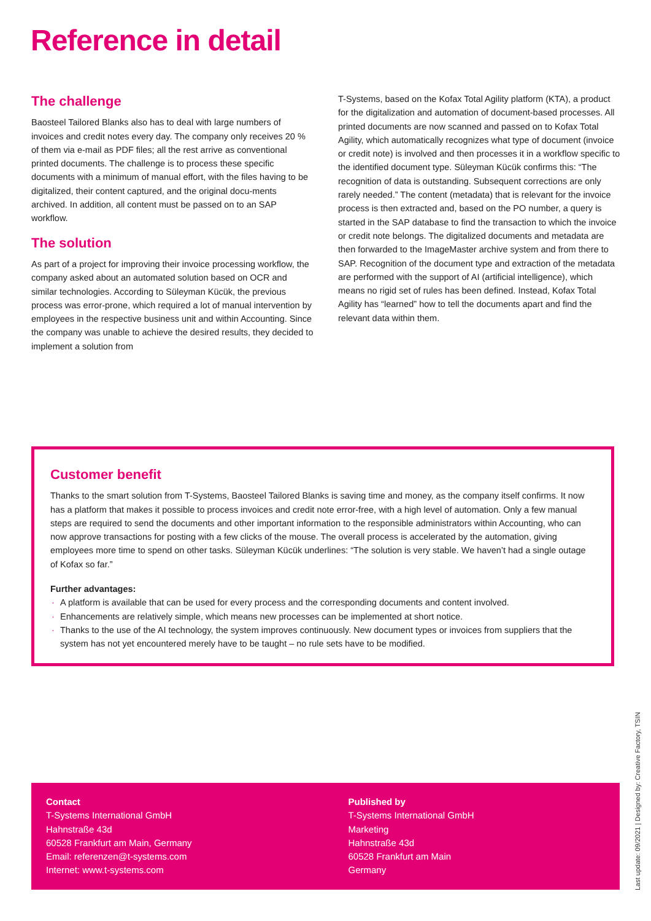Reference in detail
The challenge
Baosteel Tailored Blanks also has to deal with large numbers of invoices and credit notes every day. The company only receives 20 % of them via e-mail as PDF files; all the rest arrive as conventional printed documents. The challenge is to process these specific documents with a minimum of manual effort, with the files having to be digitalized, their content captured, and the original docu-ments archived. In addition, all content must be passed on to an SAP workflow.
The solution
As part of a project for improving their invoice processing workflow, the company asked about an automated solution based on OCR and similar technologies. According to Süleyman Kücük, the previous process was error-prone, which required a lot of manual intervention by employees in the respective business unit and within Accounting. Since the company was unable to achieve the desired results, they decided to implement a solution from
T-Systems, based on the Kofax Total Agility platform (KTA), a product for the digitalization and automation of document-based processes. All printed documents are now scanned and passed on to Kofax Total Agility, which automatically recognizes what type of document (invoice or credit note) is involved and then processes it in a workflow specific to the identified document type. Süleyman Kücük confirms this: “The recognition of data is outstanding. Subsequent corrections are only rarely needed.” The content (metadata) that is relevant for the invoice process is then extracted and, based on the PO number, a query is started in the SAP database to find the transaction to which the invoice or credit note belongs. The digitalized documents and metadata are then forwarded to the ImageMaster archive system and from there to SAP. Recognition of the document type and extraction of the metadata are performed with the support of AI (artificial intelligence), which means no rigid set of rules has been defined. Instead, Kofax Total Agility has “learned” how to tell the documents apart and find the relevant data within them.
Customer benefit
Thanks to the smart solution from T-Systems, Baosteel Tailored Blanks is saving time and money, as the company itself confirms. It now has a platform that makes it possible to process invoices and credit note error-free, with a high level of automation. Only a few manual steps are required to send the documents and other important information to the responsible administrators within Accounting, who can now approve transactions for posting with a few clicks of the mouse. The overall process is accelerated by the automation, giving employees more time to spend on other tasks. Süleyman Kücük underlines: “The solution is very stable. We haven’t had a single outage of Kofax so far.”
Further advantages:
· A platform is available that can be used for every process and the corresponding documents and content involved.
· Enhancements are relatively simple, which means new processes can be implemented at short notice.
· Thanks to the use of the AI technology, the system improves continuously. New document types or invoices from suppliers that the system has not yet encountered merely have to be taught – no rule sets have to be modified.
Contact
T-Systems International GmbH
Hahnstraße 43d
60528 Frankfurt am Main, Germany
Email: referenzen@t-systems.com
Internet: www.t-systems.com
Published by
T-Systems International GmbH
Marketing
Hahnstraße 43d
60528 Frankfurt am Main
Germany
Last update: 09/2021 | Designed by: Creative Factory, TSIN